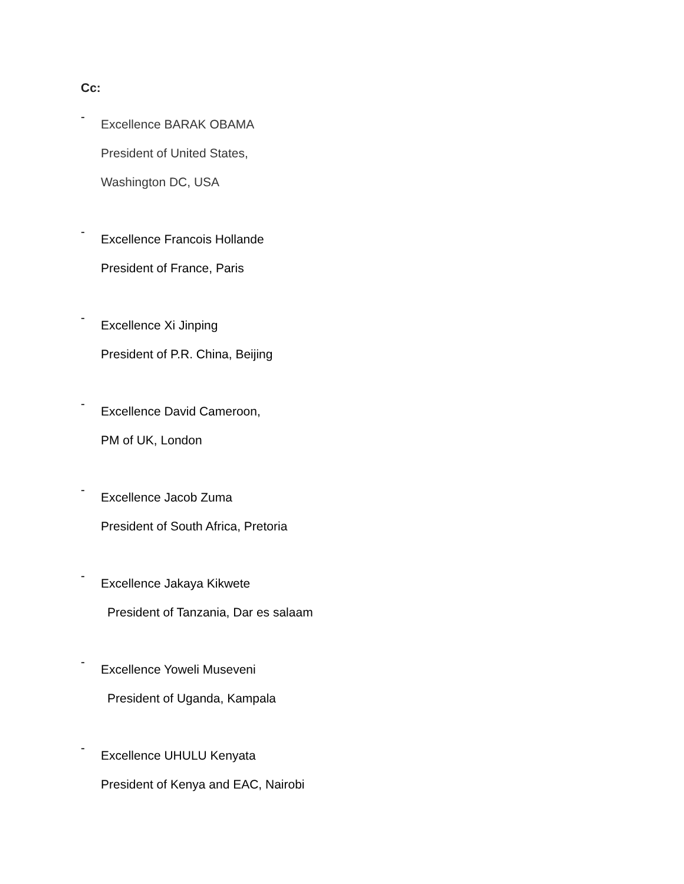Cc:
-
Excellence BARAK OBAMA
President of United States,
Washington DC, USA
-
Excellence Francois Hollande
President of France, Paris
-
Excellence Xi Jinping
President of P.R. China, Beijing
-
Excellence David Cameroon,
PM of UK, London
-
Excellence Jacob Zuma
President of South Africa, Pretoria
-
Excellence Jakaya Kikwete
President of Tanzania, Dar es salaam
-
Excellence Yoweli Museveni
President of Uganda, Kampala
-
Excellence UHULU Kenyata
President of Kenya and EAC, Nairobi